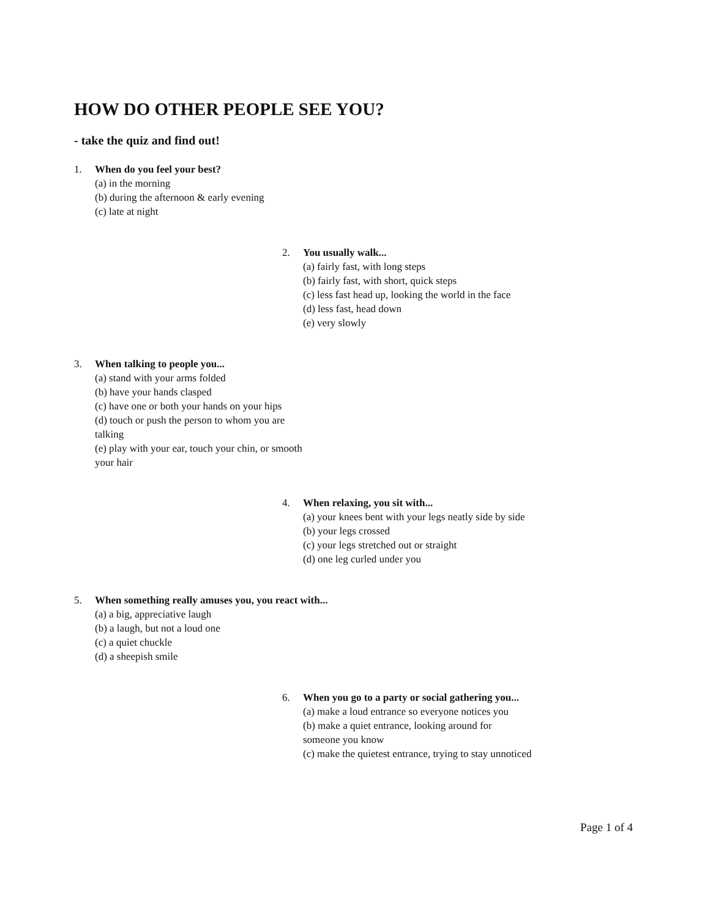HOW DO OTHER PEOPLE SEE YOU?
- take the quiz and find out!
1. When do you feel your best?
(a) in the morning
(b) during the afternoon & early evening
(c) late at night
2. You usually walk...
(a) fairly fast, with long steps
(b) fairly fast, with short, quick steps
(c) less fast head up, looking the world in the face
(d) less fast, head down
(e) very slowly
3. When talking to people you...
(a) stand with your arms folded
(b) have your hands clasped
(c) have one or both your hands on your hips
(d) touch or push the person to whom you are talking
(e) play with your ear, touch your chin, or smooth your hair
4. When relaxing, you sit with...
(a) your knees bent with your legs neatly side by side
(b) your legs crossed
(c) your legs stretched out or straight
(d) one leg curled under you
5. When something really amuses you, you react with...
(a) a big, appreciative laugh
(b) a laugh, but not a loud one
(c) a quiet chuckle
(d) a sheepish smile
6. When you go to a party or social gathering you...
(a) make a loud entrance so everyone notices you
(b) make a quiet entrance, looking around for
someone you know
(c) make the quietest entrance, trying to stay unnoticed
Page 1 of 4